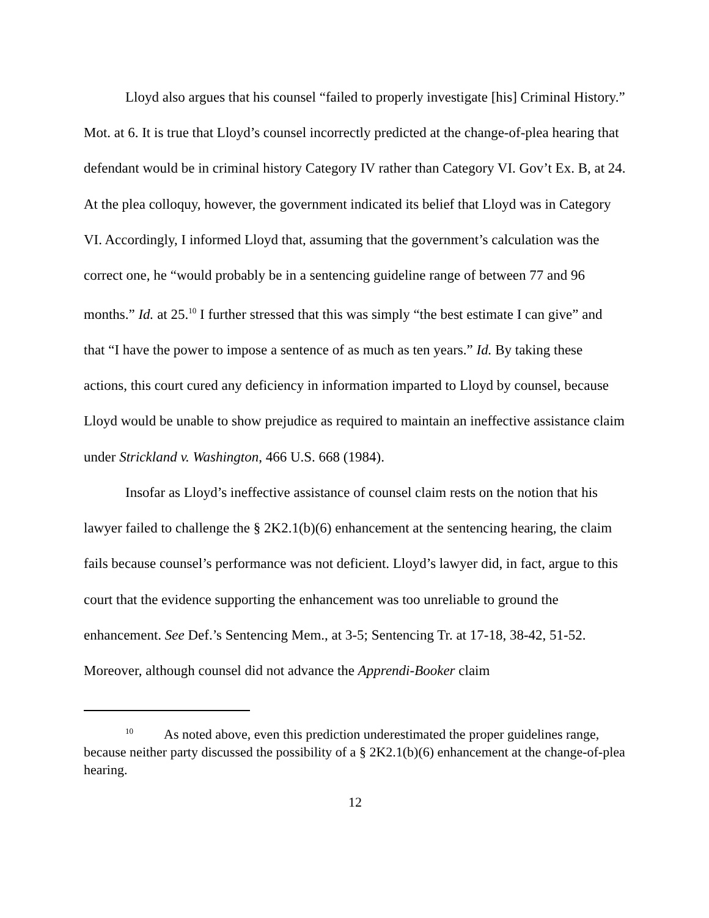Lloyd also argues that his counsel “failed to properly investigate [his] Criminal History.” Mot. at 6. It is true that Lloyd’s counsel incorrectly predicted at the change-of-plea hearing that defendant would be in criminal history Category IV rather than Category VI. Gov’t Ex. B, at 24. At the plea colloquy, however, the government indicated its belief that Lloyd was in Category VI. Accordingly, I informed Lloyd that, assuming that the government’s calculation was the correct one, he “would probably be in a sentencing guideline range of between 77 and 96 months.” Id. at 25.<sup>10</sup> I further stressed that this was simply “the best estimate I can give” and that “I have the power to impose a sentence of as much as ten years.” Id. By taking these actions, this court cured any deficiency in information imparted to Lloyd by counsel, because Lloyd would be unable to show prejudice as required to maintain an ineffective assistance claim under Strickland v. Washington, 466 U.S. 668 (1984).
Insofar as Lloyd’s ineffective assistance of counsel claim rests on the notion that his lawyer failed to challenge the § 2K2.1(b)(6) enhancement at the sentencing hearing, the claim fails because counsel’s performance was not deficient. Lloyd’s lawyer did, in fact, argue to this court that the evidence supporting the enhancement was too unreliable to ground the enhancement. See Def.’s Sentencing Mem., at 3-5; Sentencing Tr. at 17-18, 38-42, 51-52. Moreover, although counsel did not advance the Apprendi-Booker claim
<sup>10</sup> As noted above, even this prediction underestimated the proper guidelines range, because neither party discussed the possibility of a § 2K2.1(b)(6) enhancement at the change-of-plea hearing.
12